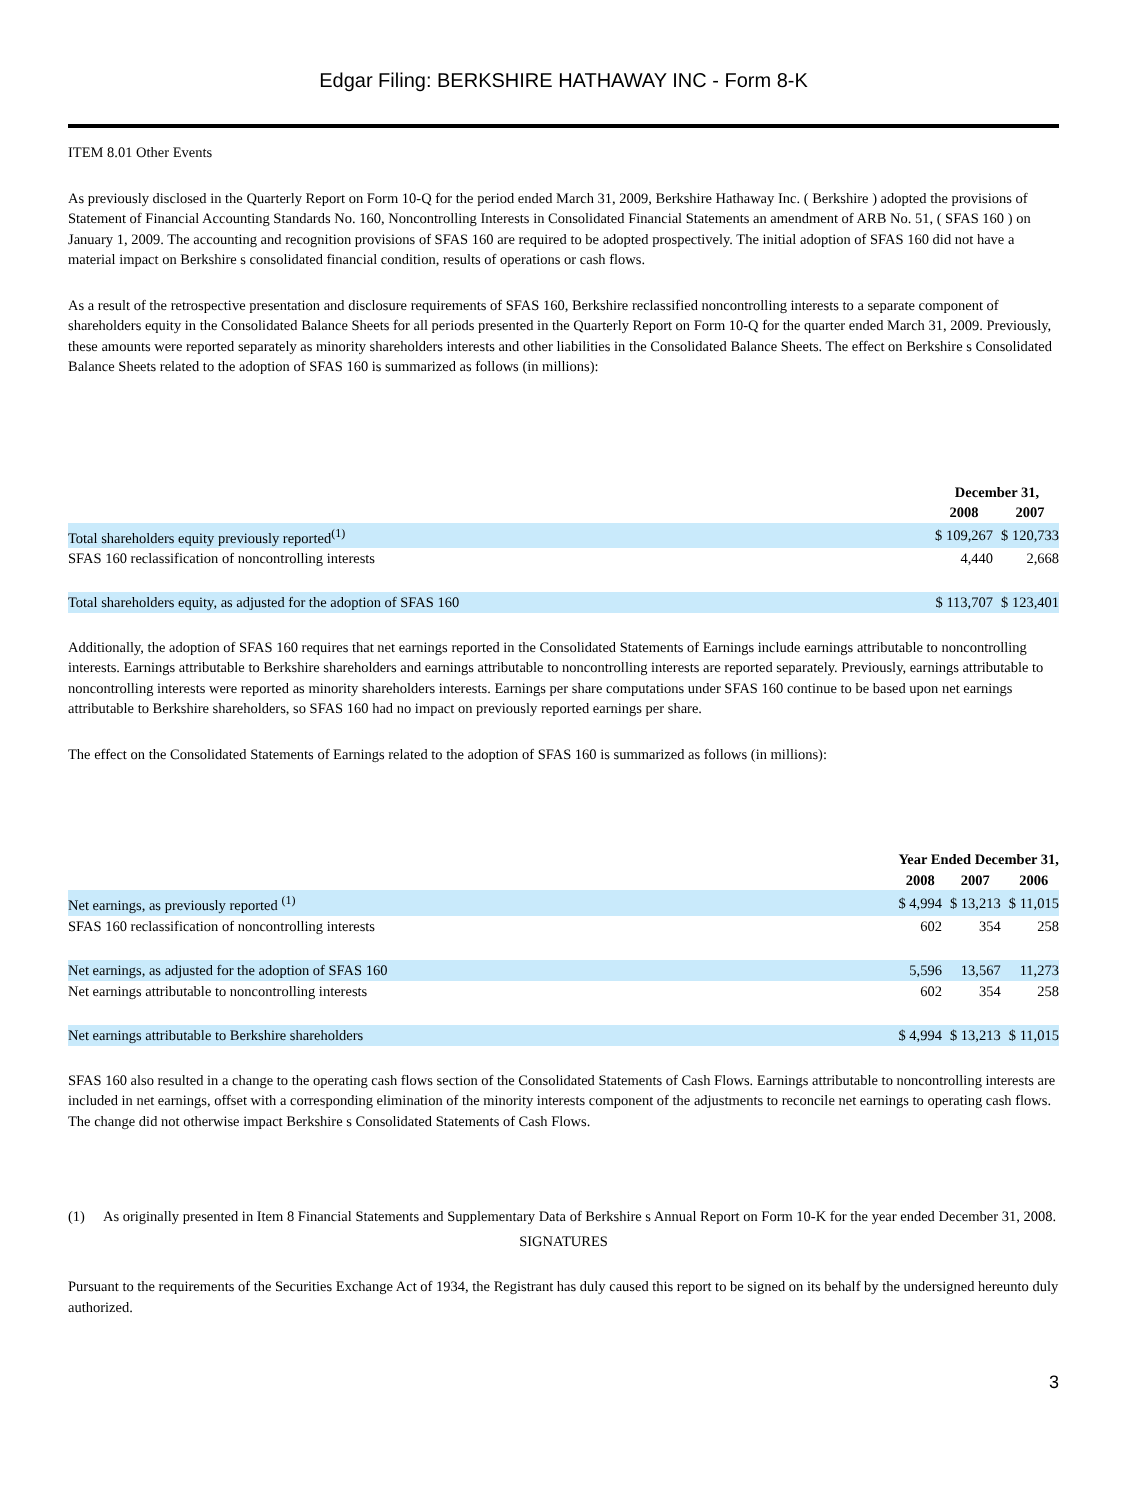Edgar Filing: BERKSHIRE HATHAWAY INC - Form 8-K
ITEM 8.01 Other Events
As previously disclosed in the Quarterly Report on Form 10-Q for the period ended March 31, 2009, Berkshire Hathaway Inc. ( Berkshire ) adopted the provisions of Statement of Financial Accounting Standards No. 160, Noncontrolling Interests in Consolidated Financial Statements an amendment of ARB No. 51, ( SFAS 160 ) on January 1, 2009. The accounting and recognition provisions of SFAS 160 are required to be adopted prospectively. The initial adoption of SFAS 160 did not have a material impact on Berkshire s consolidated financial condition, results of operations or cash flows.
As a result of the retrospective presentation and disclosure requirements of SFAS 160, Berkshire reclassified noncontrolling interests to a separate component of shareholders equity in the Consolidated Balance Sheets for all periods presented in the Quarterly Report on Form 10-Q for the quarter ended March 31, 2009. Previously, these amounts were reported separately as minority shareholders interests and other liabilities in the Consolidated Balance Sheets. The effect on Berkshire s Consolidated Balance Sheets related to the adoption of SFAS 160 is summarized as follows (in millions):
| | December 31, | |
| | 2008 | 2007 |
| Total shareholders equity previously reported<sup>(1)</sup> | $ 109,267 | $ 120,733 |
| SFAS 160 reclassification of noncontrolling interests | 4,440 | 2,668 |
| Total shareholders equity, as adjusted for the adoption of SFAS 160 | $ 113,707 | $ 123,401 |
Additionally, the adoption of SFAS 160 requires that net earnings reported in the Consolidated Statements of Earnings include earnings attributable to noncontrolling interests. Earnings attributable to Berkshire shareholders and earnings attributable to noncontrolling interests are reported separately. Previously, earnings attributable to noncontrolling interests were reported as minority shareholders interests. Earnings per share computations under SFAS 160 continue to be based upon net earnings attributable to Berkshire shareholders, so SFAS 160 had no impact on previously reported earnings per share.
The effect on the Consolidated Statements of Earnings related to the adoption of SFAS 160 is summarized as follows (in millions):
| | Year Ended December 31, | | |
| | 2008 | 2007 | 2006 |
| Net earnings, as previously reported <sup>(1)</sup> | $ 4,994 | $ 13,213 | $ 11,015 |
| SFAS 160 reclassification of noncontrolling interests | 602 | 354 | 258 |
| Net earnings, as adjusted for the adoption of SFAS 160 | 5,596 | 13,567 | 11,273 |
| Net earnings attributable to noncontrolling interests | 602 | 354 | 258 |
| Net earnings attributable to Berkshire shareholders | $ 4,994 | $ 13,213 | $ 11,015 |
SFAS 160 also resulted in a change to the operating cash flows section of the Consolidated Statements of Cash Flows. Earnings attributable to noncontrolling interests are included in net earnings, offset with a corresponding elimination of the minority interests component of the adjustments to reconcile net earnings to operating cash flows. The change did not otherwise impact Berkshire s Consolidated Statements of Cash Flows.
(1) As originally presented in Item 8 Financial Statements and Supplementary Data of Berkshire s Annual Report on Form 10-K for the year ended December 31, 2008.
SIGNATURES
Pursuant to the requirements of the Securities Exchange Act of 1934, the Registrant has duly caused this report to be signed on its behalf by the undersigned hereunto duly authorized.
3